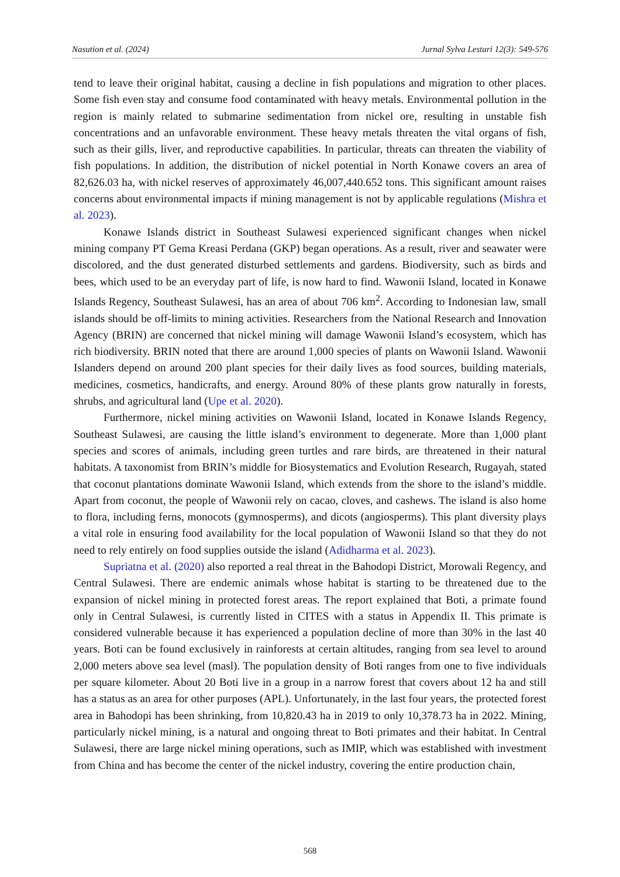Nasution et al. (2024) Jurnal Sylva Lestari 12(3): 549-576
tend to leave their original habitat, causing a decline in fish populations and migration to other places. Some fish even stay and consume food contaminated with heavy metals. Environmental pollution in the region is mainly related to submarine sedimentation from nickel ore, resulting in unstable fish concentrations and an unfavorable environment. These heavy metals threaten the vital organs of fish, such as their gills, liver, and reproductive capabilities. In particular, threats can threaten the viability of fish populations. In addition, the distribution of nickel potential in North Konawe covers an area of 82,626.03 ha, with nickel reserves of approximately 46,007,440.652 tons. This significant amount raises concerns about environmental impacts if mining management is not by applicable regulations (Mishra et al. 2023).
Konawe Islands district in Southeast Sulawesi experienced significant changes when nickel mining company PT Gema Kreasi Perdana (GKP) began operations. As a result, river and seawater were discolored, and the dust generated disturbed settlements and gardens. Biodiversity, such as birds and bees, which used to be an everyday part of life, is now hard to find. Wawonii Island, located in Konawe Islands Regency, Southeast Sulawesi, has an area of about 706 km<sup>2</sup>. According to Indonesian law, small islands should be off-limits to mining activities. Researchers from the National Research and Innovation Agency (BRIN) are concerned that nickel mining will damage Wawonii Island’s ecosystem, which has rich biodiversity. BRIN noted that there are around 1,000 species of plants on Wawonii Island. Wawonii Islanders depend on around 200 plant species for their daily lives as food sources, building materials, medicines, cosmetics, handicrafts, and energy. Around 80% of these plants grow naturally in forests, shrubs, and agricultural land (Upe et al. 2020).
Furthermore, nickel mining activities on Wawonii Island, located in Konawe Islands Regency, Southeast Sulawesi, are causing the little island’s environment to degenerate. More than 1,000 plant species and scores of animals, including green turtles and rare birds, are threatened in their natural habitats. A taxonomist from BRIN’s middle for Biosystematics and Evolution Research, Rugayah, stated that coconut plantations dominate Wawonii Island, which extends from the shore to the island’s middle. Apart from coconut, the people of Wawonii rely on cacao, cloves, and cashews. The island is also home to flora, including ferns, monocots (gymnosperms), and dicots (angiosperms). This plant diversity plays a vital role in ensuring food availability for the local population of Wawonii Island so that they do not need to rely entirely on food supplies outside the island (Adidharma et al. 2023).
Supriatna et al. (2020) also reported a real threat in the Bahodopi District, Morowali Regency, and Central Sulawesi. There are endemic animals whose habitat is starting to be threatened due to the expansion of nickel mining in protected forest areas. The report explained that Boti, a primate found only in Central Sulawesi, is currently listed in CITES with a status in Appendix II. This primate is considered vulnerable because it has experienced a population decline of more than 30% in the last 40 years. Boti can be found exclusively in rainforests at certain altitudes, ranging from sea level to around 2,000 meters above sea level (masl). The population density of Boti ranges from one to five individuals per square kilometer. About 20 Boti live in a group in a narrow forest that covers about 12 ha and still has a status as an area for other purposes (APL). Unfortunately, in the last four years, the protected forest area in Bahodopi has been shrinking, from 10,820.43 ha in 2019 to only 10,378.73 ha in 2022. Mining, particularly nickel mining, is a natural and ongoing threat to Boti primates and their habitat. In Central Sulawesi, there are large nickel mining operations, such as IMIP, which was established with investment from China and has become the center of the nickel industry, covering the entire production chain,
568